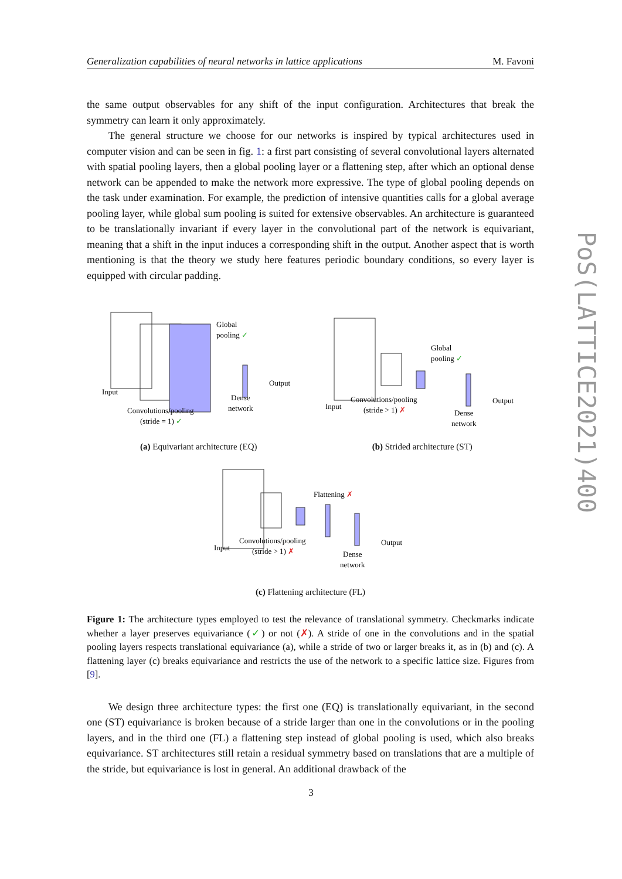Generalization capabilities of neural networks in lattice applications M. Favoni
the same output observables for any shift of the input configuration. Architectures that break the symmetry can learn it only approximately.
The general structure we choose for our networks is inspired by typical architectures used in computer vision and can be seen in fig. 1: a first part consisting of several convolutional layers alternated with spatial pooling layers, then a global pooling layer or a flattening step, after which an optional dense network can be appended to make the network more expressive. The type of global pooling depends on the task under examination. For example, the prediction of intensive quantities calls for a global average pooling layer, while global sum pooling is suited for extensive observables. An architecture is guaranteed to be translationally invariant if every layer in the convolutional part of the network is equivariant, meaning that a shift in the input induces a corresponding shift in the output. Another aspect that is worth mentioning is that the theory we study here features periodic boundary conditions, so every layer is equipped with circular padding.
Global
pooling ✓
Input
Output
Dense
network
Convolutions/pooling
(stride = 1) ✓
(a) Equivariant architecture (EQ)
Global
pooling ✓
Input
Output
Dense
network
Convolutions/pooling
(stride > 1) ✗
(b) Strided architecture (ST)
Flattening ✗
Input
Output
Dense
network
Convolutions/pooling
(stride > 1) ✗
(c) Flattening architecture (FL)
Figure 1: The architecture types employed to test the relevance of translational symmetry. Checkmarks indicate whether a layer preserves equivariance (✓) or not (✗). A stride of one in the convolutions and in the spatial pooling layers respects translational equivariance (a), while a stride of two or larger breaks it, as in (b) and (c). A flattening layer (c) breaks equivariance and restricts the use of the network to a specific lattice size. Figures from [9].
We design three architecture types: the first one (EQ) is translationally equivariant, in the second one (ST) equivariance is broken because of a stride larger than one in the convolutions or in the pooling layers, and in the third one (FL) a flattening step instead of global pooling is used, which also breaks equivariance. ST architectures still retain a residual symmetry based on translations that are a multiple of the stride, but equivariance is lost in general. An additional drawback of the
PoS(LATTICE2021)400
3